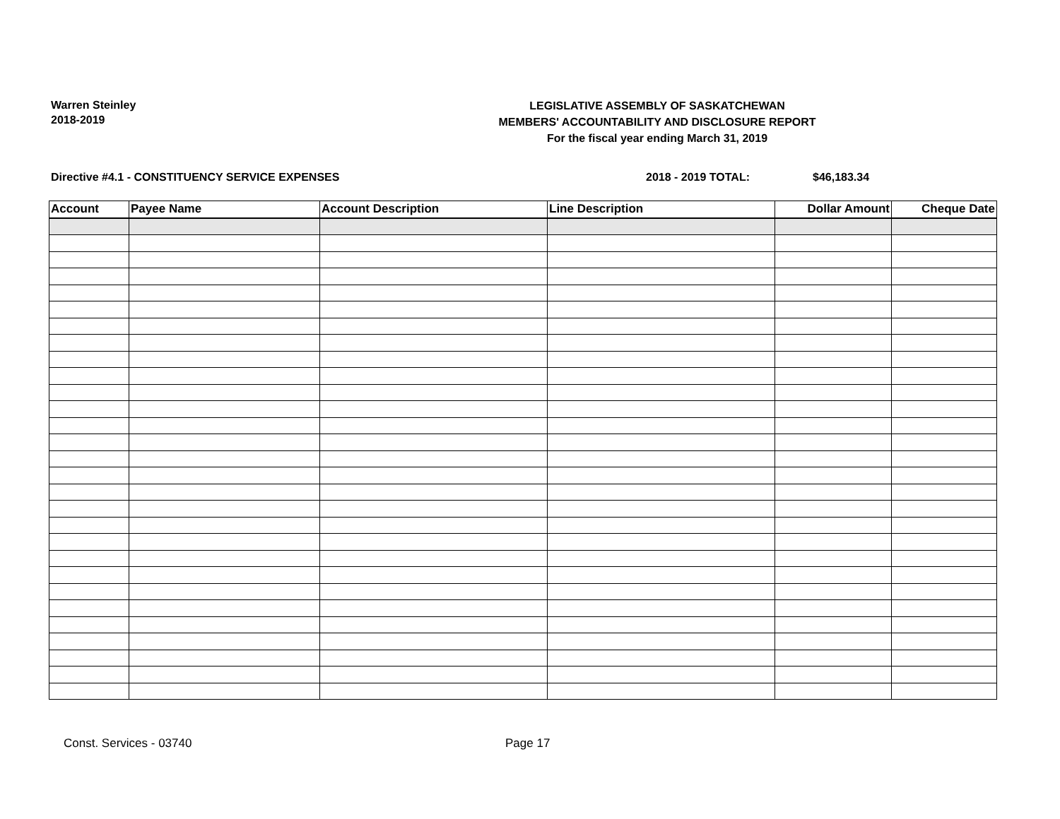Warren Steinley
2018-2019
LEGISLATIVE ASSEMBLY OF SASKATCHEWAN
MEMBERS' ACCOUNTABILITY AND DISCLOSURE REPORT
For the fiscal year ending March 31, 2019
Directive #4.1 - CONSTITUENCY SERVICE EXPENSES 2018 - 2019 TOTAL: $46,183.34
| Account | Payee Name | Account Description | Line Description | Dollar Amount | Cheque Date |
| --- | --- | --- | --- | --- | --- |
Const. Services - 03740 Page 17